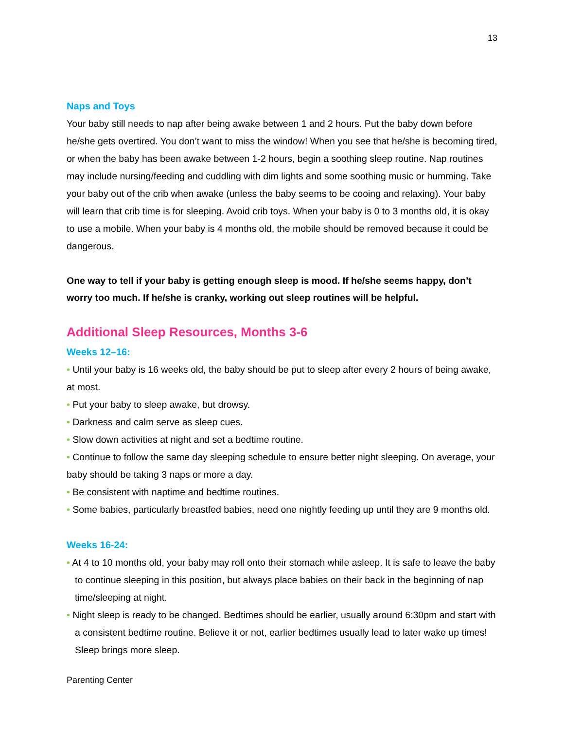13
Naps and Toys
Your baby still needs to nap after being awake between 1 and 2 hours. Put the baby down before he/she gets overtired. You don’t want to miss the window! When you see that he/she is becoming tired, or when the baby has been awake between 1-2 hours, begin a soothing sleep routine. Nap routines may include nursing/feeding and cuddling with dim lights and some soothing music or humming. Take your baby out of the crib when awake (unless the baby seems to be cooing and relaxing). Your baby will learn that crib time is for sleeping. Avoid crib toys. When your baby is 0 to 3 months old, it is okay to use a mobile. When your baby is 4 months old, the mobile should be removed because it could be dangerous.
One way to tell if your baby is getting enough sleep is mood. If he/she seems happy, don’t worry too much. If he/she is cranky, working out sleep routines will be helpful.
Additional Sleep Resources, Months 3-6
Weeks 12–16:
• Until your baby is 16 weeks old, the baby should be put to sleep after every 2 hours of being awake, at most.
• Put your baby to sleep awake, but drowsy.
• Darkness and calm serve as sleep cues.
• Slow down activities at night and set a bedtime routine.
• Continue to follow the same day sleeping schedule to ensure better night sleeping. On average, your baby should be taking 3 naps or more a day.
• Be consistent with naptime and bedtime routines.
• Some babies, particularly breastfed babies, need one nightly feeding up until they are 9 months old.
Weeks 16-24:
• At 4 to 10 months old, your baby may roll onto their stomach while asleep. It is safe to leave the baby to continue sleeping in this position, but always place babies on their back in the beginning of nap time/sleeping at night.
• Night sleep is ready to be changed. Bedtimes should be earlier, usually around 6:30pm and start with a consistent bedtime routine. Believe it or not, earlier bedtimes usually lead to later wake up times! Sleep brings more sleep.
Parenting Center